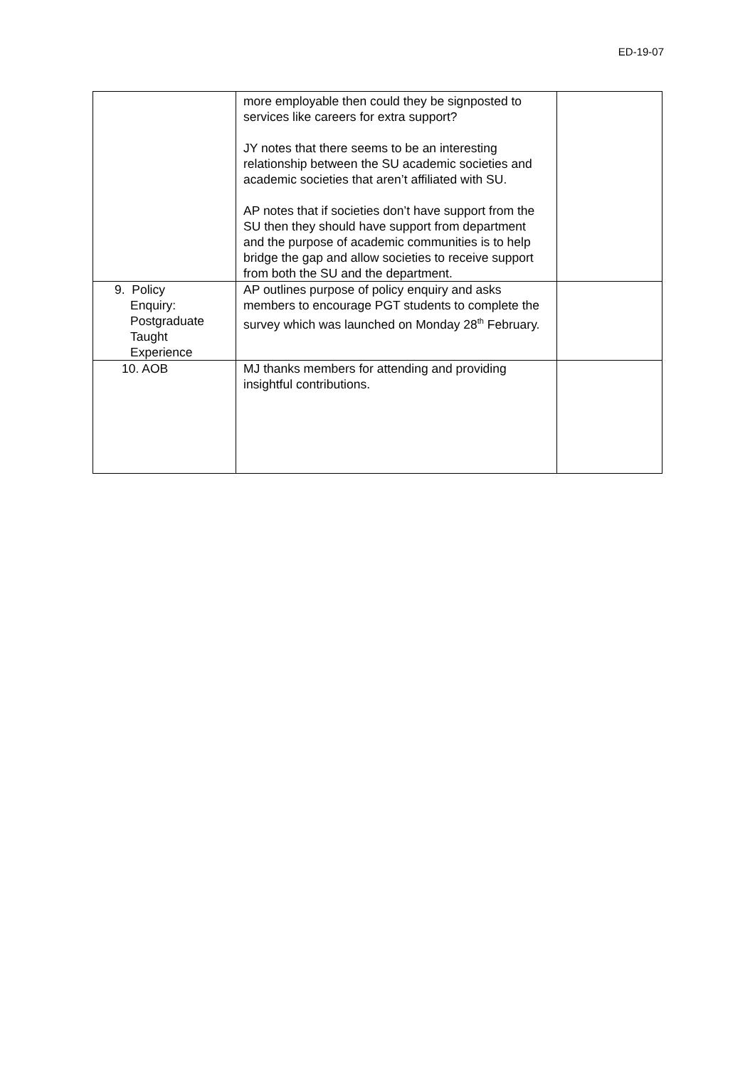ED-19-07
| | more employable then could they be signposted to services like careers for extra support? JY notes that there seems to be an interesting relationship between the SU academic societies and academic societies that aren’t affiliated with SU. AP notes that if societies don’t have support from the SU then they should have support from department and the purpose of academic communities is to help bridge the gap and allow societies to receive support from both the SU and the department. | |
| 9. Policy Enquiry: Postgraduate Taught Experience | AP outlines purpose of policy enquiry and asks members to encourage PGT students to complete the survey which was launched on Monday 28<sup>th</sup> February. | |
| 10. AOB | MJ thanks members for attending and providing insightful contributions. | |